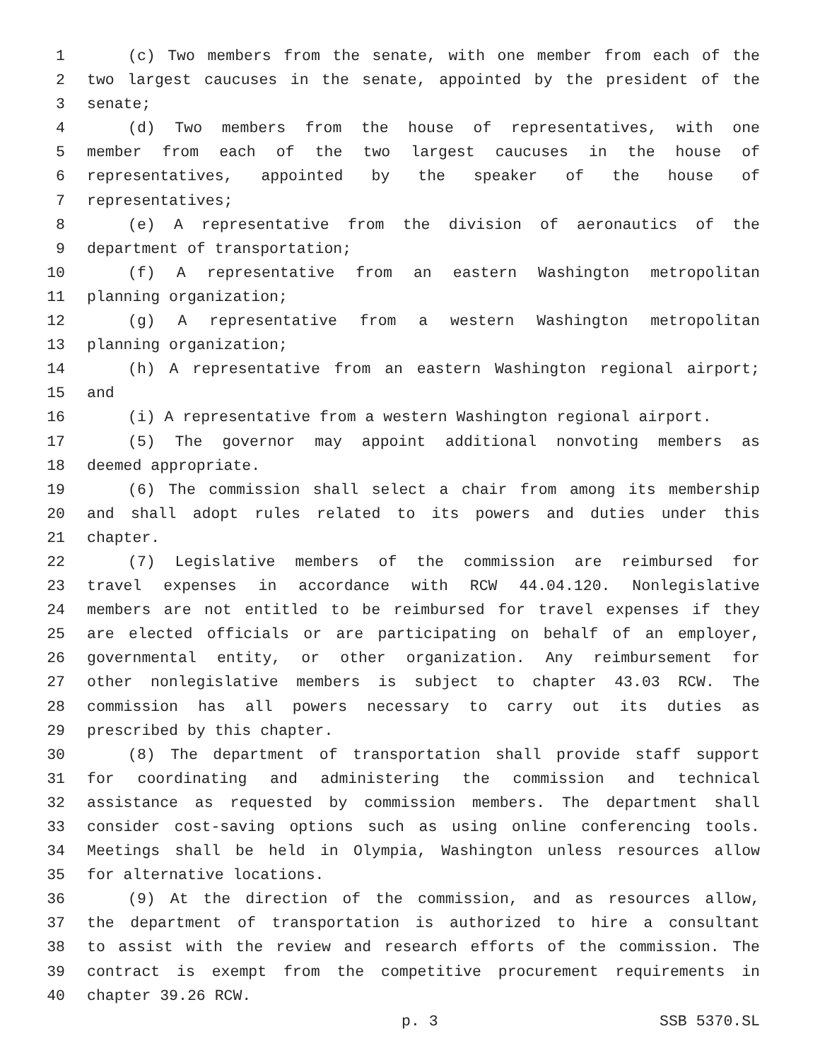1 (c) Two members from the senate, with one member from each of the
2 two largest caucuses in the senate, appointed by the president of the
3 senate;
4 (d) Two members from the house of representatives, with one
5 member from each of the two largest caucuses in the house of
6 representatives, appointed by the speaker of the house of
7 representatives;
8 (e) A representative from the division of aeronautics of the
9 department of transportation;
10 (f) A representative from an eastern Washington metropolitan
11 planning organization;
12 (g) A representative from a western Washington metropolitan
13 planning organization;
14 (h) A representative from an eastern Washington regional airport;
15 and
16 (i) A representative from a western Washington regional airport.
17 (5) The governor may appoint additional nonvoting members as
18 deemed appropriate.
19 (6) The commission shall select a chair from among its membership
20 and shall adopt rules related to its powers and duties under this
21 chapter.
22 (7) Legislative members of the commission are reimbursed for
23 travel expenses in accordance with RCW 44.04.120. Nonlegislative
24 members are not entitled to be reimbursed for travel expenses if they
25 are elected officials or are participating on behalf of an employer,
26 governmental entity, or other organization. Any reimbursement for
27 other nonlegislative members is subject to chapter 43.03 RCW. The
28 commission has all powers necessary to carry out its duties as
29 prescribed by this chapter.
30 (8) The department of transportation shall provide staff support
31 for coordinating and administering the commission and technical
32 assistance as requested by commission members. The department shall
33 consider cost-saving options such as using online conferencing tools.
34 Meetings shall be held in Olympia, Washington unless resources allow
35 for alternative locations.
36 (9) At the direction of the commission, and as resources allow,
37 the department of transportation is authorized to hire a consultant
38 to assist with the review and research efforts of the commission. The
39 contract is exempt from the competitive procurement requirements in
40 chapter 39.26 RCW.
p. 3 SSB 5370.SL